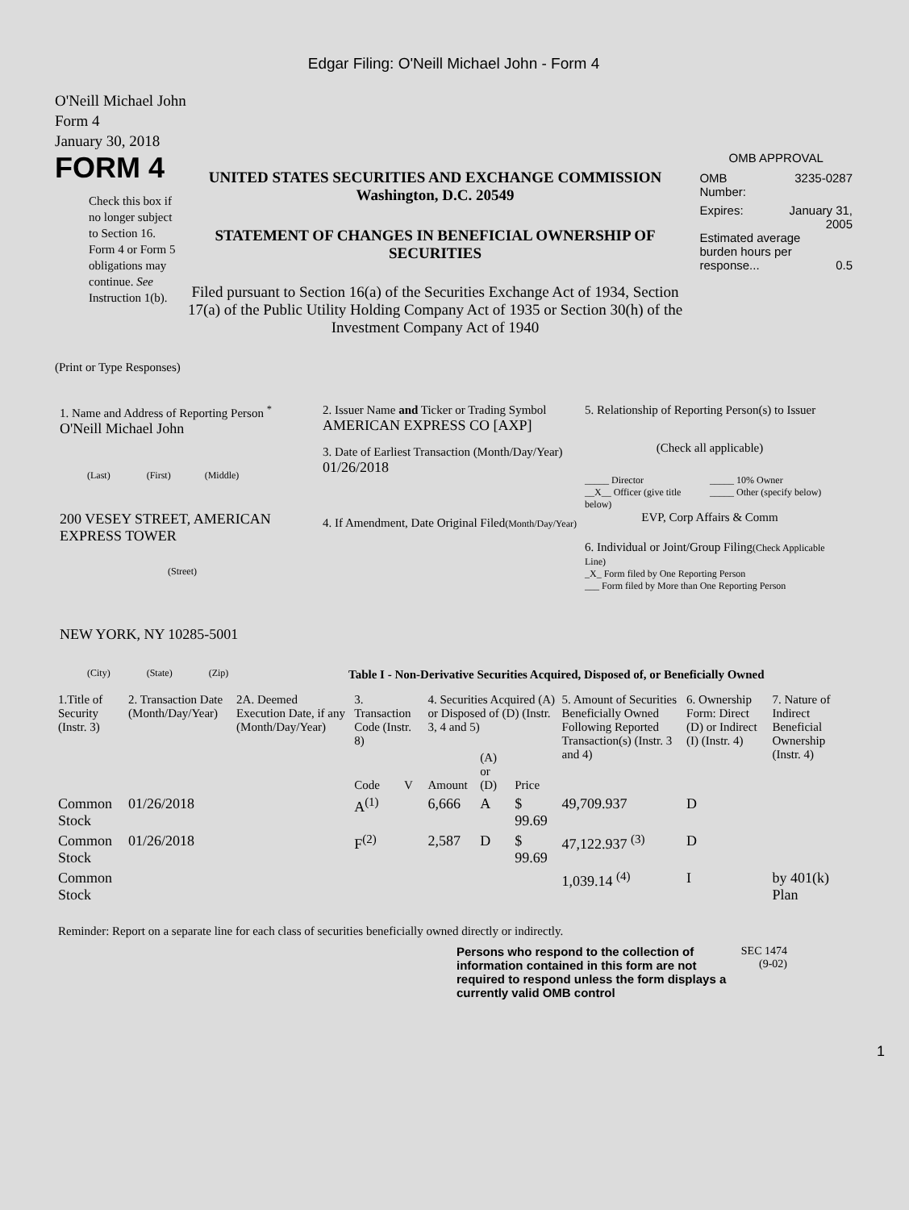Edgar Filing: O'Neill Michael John - Form 4
O'Neill Michael John
Form 4
January 30, 2018
FORM 4
Check this box if no longer subject to Section 16. Form 4 or Form 5 obligations may continue. See Instruction 1(b).
UNITED STATES SECURITIES AND EXCHANGE COMMISSION
Washington, D.C. 20549
STATEMENT OF CHANGES IN BENEFICIAL OWNERSHIP OF SECURITIES
Filed pursuant to Section 16(a) of the Securities Exchange Act of 1934, Section 17(a) of the Public Utility Holding Company Act of 1935 or Section 30(h) of the Investment Company Act of 1940
OMB APPROVAL
OMB
Number: 3235-0287
Expires: January 31,
2005
Estimated average burden hours per response... 0.5
(Print or Type Responses)
1. Name and Address of Reporting Person <sup>*</sup>
O'Neill Michael John
(Last) (First) (Middle)
200 VESEY STREET, AMERICAN EXPRESS TOWER
(Street)
NEW YORK, NY 10285-5001
(City) (State) (Zip)
2. Issuer Name and Ticker or Trading Symbol
AMERICAN EXPRESS CO [AXP]
3. Date of Earliest Transaction (Month/Day/Year)
01/26/2018
4. If Amendment, Date Original Filed(Month/Day/Year)
5. Relationship of Reporting Person(s) to Issuer
(Check all applicable)
_____ Director _____ 10% Owner __X__ Officer (give title below) _____ Other (specify below)
EVP, Corp Affairs & Comm
6. Individual or Joint/Group Filing(Check Applicable Line)
_X_ Form filed by One Reporting Person
___ Form filed by More than One Reporting Person
Table I - Non-Derivative Securities Acquired, Disposed of, or Beneficially Owned
| 1.Title of Security (Instr. 3) | 2. Transaction Date (Month/Day/Year) | 2A. Deemed Execution Date, if any (Month/Day/Year) | 3. Transaction Code (Instr. 8) | | 4. Securities Acquired (A) or Disposed of (D) (Instr. 3, 4 and 5) | | | 5. Amount of Securities Beneficially Owned Following Reported Transaction(s) (Instr. 3 and 4) | 6. Ownership Form: Direct (D) or Indirect (I) (Instr. 4) | 7. Nature of Indirect Beneficial Ownership (Instr. 4) |
| --- | --- | --- | --- | --- | --- | --- | --- | --- | --- | --- |
| | | | Code | V | Amount | (A) or (D) | Price | | | |
| Common Stock | 01/26/2018 | | A<sup>(1)</sup> | | 6,666 | A | $ 99.69 | 49,709.937 | D | |
| Common Stock | 01/26/2018 | | F<sup>(2)</sup> | | 2,587 | D | $ 99.69 | 47,122.937 <sup>(3)</sup> | D | |
| Common Stock | | | | | | | | 1,039.14 <sup>(4)</sup> | I | by 401(k) Plan |
Reminder: Report on a separate line for each class of securities beneficially owned directly or indirectly.
Persons who respond to the collection of information contained in this form are not required to respond unless the form displays a currently valid OMB control
SEC 1474
(9-02)
1